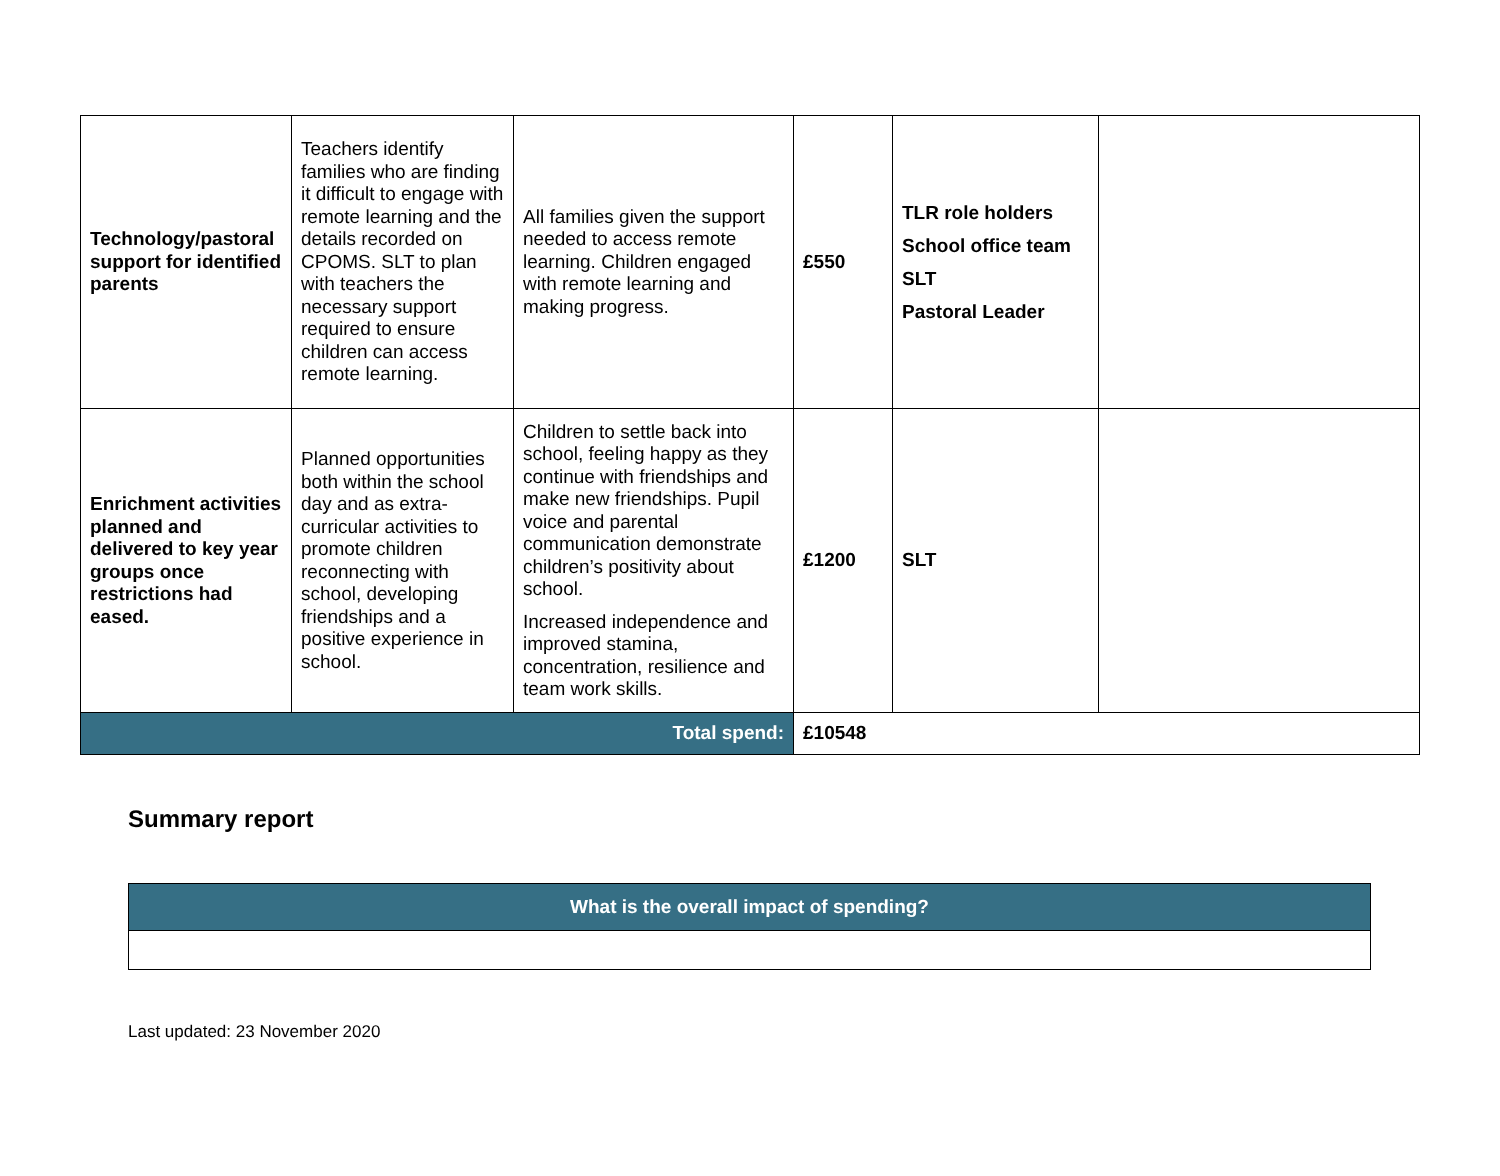| Technology/pastoral support for identified parents | Teachers identify families who are finding it difficult to engage with remote learning and the details recorded on CPOMS. SLT to plan with teachers the necessary support required to ensure children can access remote learning. | All families given the support needed to access remote learning. Children engaged with remote learning and making progress. | £550 | TLR role holders School office team SLT Pastoral Leader | |
| Enrichment activities planned and delivered to key year groups once restrictions had eased. | Planned opportunities both within the school day and as extra-curricular activities to promote children reconnecting with school, developing friendships and a positive experience in school. | Children to settle back into school, feeling happy as they continue with friendships and make new friendships. Pupil voice and parental communication demonstrate children’s positivity about school. Increased independence and improved stamina, concentration, resilience and team work skills. | £1200 | SLT | |
| Total spend: | | | £10548 | | |
Summary report
| What is the overall impact of spending? |
| --- |
Last updated: 23 November 2020